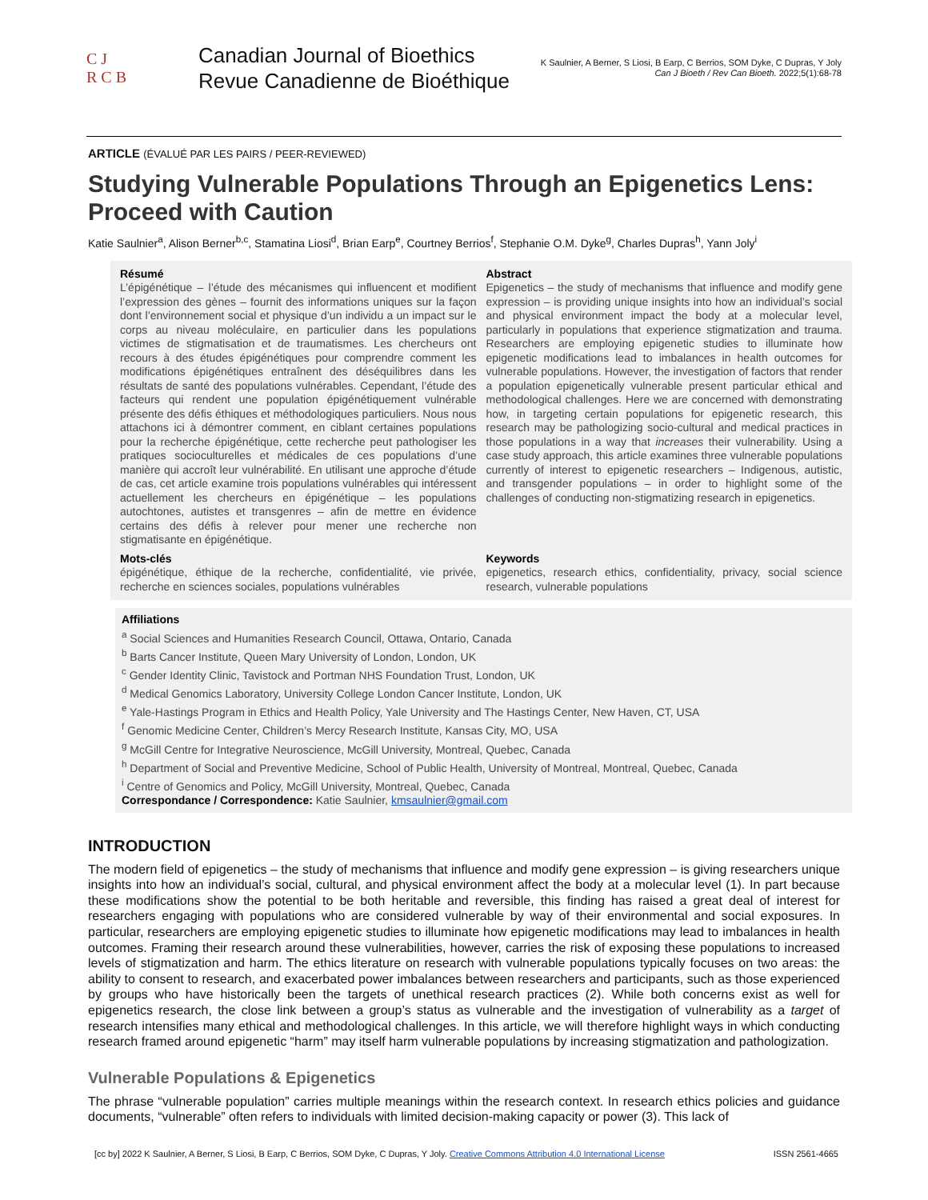C J
R C B
Canadian Journal of Bioethics
Revue Canadienne de Bioéthique
K Saulnier, A Berner, S Liosi, B Earp, C Berrios, SOM Dyke, C Dupras, Y Joly
Can J Bioeth / Rev Can Bioeth. 2022;5(1):68-78
ARTICLE (ÉVALUÉ PAR LES PAIRS / PEER-REVIEWED)
Studying Vulnerable Populations Through an Epigenetics Lens: Proceed with Caution
Katie Saulnier<sup>a</sup>, Alison Berner<sup>b,c</sup>, Stamatina Liosi<sup>d</sup>, Brian Earp<sup>e</sup>, Courtney Berrios<sup>f</sup>, Stephanie O.M. Dyke<sup>g</sup>, Charles Dupras<sup>h</sup>, Yann Joly<sup>i</sup>
Résumé
L’épigénétique – l’étude des mécanismes qui influencent et modifient l’expression des gènes – fournit des informations uniques sur la façon dont l’environnement social et physique d’un individu a un impact sur le corps au niveau moléculaire, en particulier dans les populations victimes de stigmatisation et de traumatismes. Les chercheurs ont recours à des études épigénétiques pour comprendre comment les modifications épigénétiques entraînent des déséquilibres dans les résultats de santé des populations vulnérables. Cependant, l’étude des facteurs qui rendent une population épigénétiquement vulnérable présente des défis éthiques et méthodologiques particuliers. Nous nous attachons ici à démontrer comment, en ciblant certaines populations pour la recherche épigénétique, cette recherche peut pathologiser les pratiques socioculturelles et médicales de ces populations d’une manière qui accroît leur vulnérabilité. En utilisant une approche d’étude de cas, cet article examine trois populations vulnérables qui intéressent actuellement les chercheurs en épigénétique – les populations autochtones, autistes et transgenres – afin de mettre en évidence certains des défis à relever pour mener une recherche non stigmatisante en épigénétique.
Abstract
Epigenetics – the study of mechanisms that influence and modify gene expression – is providing unique insights into how an individual’s social and physical environment impact the body at a molecular level, particularly in populations that experience stigmatization and trauma. Researchers are employing epigenetic studies to illuminate how epigenetic modifications lead to imbalances in health outcomes for vulnerable populations. However, the investigation of factors that render a population epigenetically vulnerable present particular ethical and methodological challenges. Here we are concerned with demonstrating how, in targeting certain populations for epigenetic research, this research may be pathologizing socio-cultural and medical practices in those populations in a way that increases their vulnerability. Using a case study approach, this article examines three vulnerable populations currently of interest to epigenetic researchers – Indigenous, autistic, and transgender populations – in order to highlight some of the challenges of conducting non-stigmatizing research in epigenetics.
Mots-clés
épigénétique, éthique de la recherche, confidentialité, vie privée, recherche en sciences sociales, populations vulnérables
Keywords
epigenetics, research ethics, confidentiality, privacy, social science research, vulnerable populations
Affiliations
<sup>a</sup> Social Sciences and Humanities Research Council, Ottawa, Ontario, Canada
<sup>b</sup> Barts Cancer Institute, Queen Mary University of London, London, UK
<sup>c</sup> Gender Identity Clinic, Tavistock and Portman NHS Foundation Trust, London, UK
<sup>d</sup> Medical Genomics Laboratory, University College London Cancer Institute, London, UK
<sup>e</sup> Yale-Hastings Program in Ethics and Health Policy, Yale University and The Hastings Center, New Haven, CT, USA
<sup>f</sup> Genomic Medicine Center, Children’s Mercy Research Institute, Kansas City, MO, USA
<sup>g</sup> McGill Centre for Integrative Neuroscience, McGill University, Montreal, Quebec, Canada
<sup>h</sup> Department of Social and Preventive Medicine, School of Public Health, University of Montreal, Montreal, Quebec, Canada
<sup>i</sup> Centre of Genomics and Policy, McGill University, Montreal, Quebec, Canada
Correspondance / Correspondence: Katie Saulnier, kmsaulnier@gmail.com
INTRODUCTION
The modern field of epigenetics – the study of mechanisms that influence and modify gene expression – is giving researchers unique insights into how an individual’s social, cultural, and physical environment affect the body at a molecular level (1). In part because these modifications show the potential to be both heritable and reversible, this finding has raised a great deal of interest for researchers engaging with populations who are considered vulnerable by way of their environmental and social exposures. In particular, researchers are employing epigenetic studies to illuminate how epigenetic modifications may lead to imbalances in health outcomes. Framing their research around these vulnerabilities, however, carries the risk of exposing these populations to increased levels of stigmatization and harm. The ethics literature on research with vulnerable populations typically focuses on two areas: the ability to consent to research, and exacerbated power imbalances between researchers and participants, such as those experienced by groups who have historically been the targets of unethical research practices (2). While both concerns exist as well for epigenetics research, the close link between a group’s status as vulnerable and the investigation of vulnerability as a target of research intensifies many ethical and methodological challenges. In this article, we will therefore highlight ways in which conducting research framed around epigenetic “harm” may itself harm vulnerable populations by increasing stigmatization and pathologization.
Vulnerable Populations & Epigenetics
The phrase “vulnerable population” carries multiple meanings within the research context. In research ethics policies and guidance documents, “vulnerable” often refers to individuals with limited decision-making capacity or power (3). This lack of
[cc by] 2022 K Saulnier, A Berner, S Liosi, B Earp, C Berrios, SOM Dyke, C Dupras, Y Joly. Creative Commons Attribution 4.0 International License ISSN 2561-4665